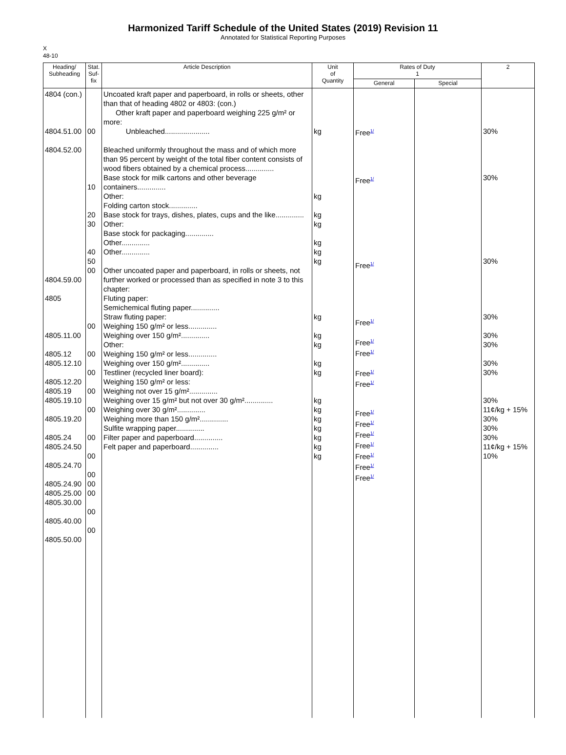Harmonized Tariff Schedule of the United States (2019) Revision 11
Annotated for Statistical Reporting Purposes
X
48-10
| Heading/ Subheading | Stat. Suf- fix | Article Description | Unit of Quantity | Rates of Duty 1 | | 2 |
| --- | --- | --- | --- | --- | --- | --- |
| | | | | General | Special | |
| 4804 (con.) 4804.51.00 4804.52.00 4804.59.00 4805 4805.11.00 4805.12 4805.12.10 4805.12.20 4805.19 4805.19.10 4805.19.20 4805.24 4805.24.50 4805.24.70 4805.24.90 4805.25.00 4805.30.00 4805.40.00 4805.50.00 | 00 10 20 30 40 50 00 00 00 00 00 00 00 00 00 00 00 00 00 | Uncoated kraft paper and paperboard, in rolls or sheets, other than that of heading 4802 or 4803: (con.) Other kraft paper and paperboard weighing 225 g/m² or more: Unbleached...................... Bleached uniformly throughout the mass and of which more than 95 percent by weight of the total fiber content consists of wood fibers obtained by a chemical process.............. Base stock for milk cartons and other beverage containers.............. Other: Folding carton stock.............. Base stock for trays, dishes, plates, cups and the like.............. Other: Base stock for packaging.............. Other.............. Other.............. Other uncoated paper and paperboard, in rolls or sheets, not further worked or processed than as specified in note 3 to this chapter: Fluting paper: Semichemical fluting paper.............. Straw fluting paper: Weighing 150 g/m² or less.............. Weighing over 150 g/m².............. Other: Weighing 150 g/m² or less.............. Weighing over 150 g/m².............. Testliner (recycled liner board): Weighing 150 g/m² or less: Weighing not over 15 g/m².............. Weighing over 15 g/m² but not over 30 g/m².............. Weighing over 30 g/m².............. Weighing more than 150 g/m².............. Sulfite wrapping paper.............. Filter paper and paperboard.............. Felt paper and paperboard.............. | kg kg kg kg kg kg kg kg kg kg kg kg kg kg kg kg kg kg kg | Free<sup>1/</sup> Free<sup>1/</sup> Free<sup>1/</sup> Free<sup>1/</sup> Free<sup>1/</sup> Free<sup>1/</sup> Free<sup>1/</sup> Free<sup>1/</sup> Free<sup>1/</sup> Free<sup>1/</sup> Free<sup>1/</sup> Free<sup>1/</sup> Free<sup>1/</sup> Free<sup>1/</sup> Free<sup>1/</sup> | | 30% 30% 30% 30% 30% 30% 30% 30% 30% 11¢/kg + 15% 30% 30% 30% 11¢/kg + 15% 10% |